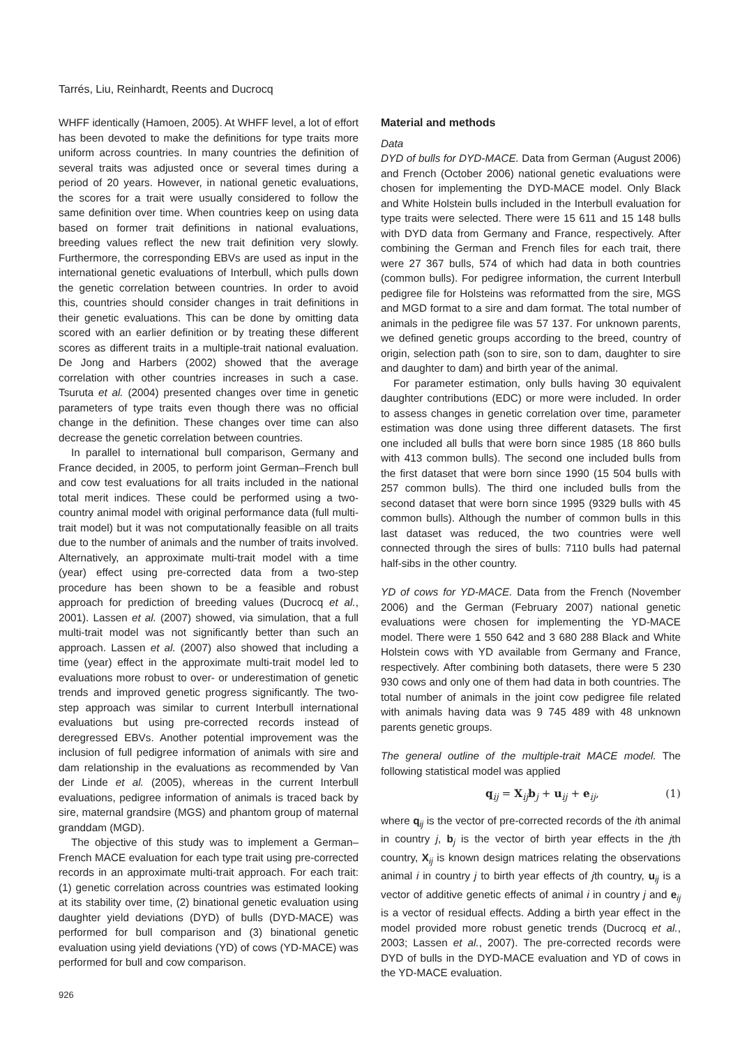Tarrés, Liu, Reinhardt, Reents and Ducrocq
WHFF identically (Hamoen, 2005). At WHFF level, a lot of effort has been devoted to make the definitions for type traits more uniform across countries. In many countries the definition of several traits was adjusted once or several times during a period of 20 years. However, in national genetic evaluations, the scores for a trait were usually considered to follow the same definition over time. When countries keep on using data based on former trait definitions in national evaluations, breeding values reflect the new trait definition very slowly. Furthermore, the corresponding EBVs are used as input in the international genetic evaluations of Interbull, which pulls down the genetic correlation between countries. In order to avoid this, countries should consider changes in trait definitions in their genetic evaluations. This can be done by omitting data scored with an earlier definition or by treating these different scores as different traits in a multiple-trait national evaluation. De Jong and Harbers (2002) showed that the average correlation with other countries increases in such a case. Tsuruta et al. (2004) presented changes over time in genetic parameters of type traits even though there was no official change in the definition. These changes over time can also decrease the genetic correlation between countries.
In parallel to international bull comparison, Germany and France decided, in 2005, to perform joint German–French bull and cow test evaluations for all traits included in the national total merit indices. These could be performed using a two-country animal model with original performance data (full multi-trait model) but it was not computationally feasible on all traits due to the number of animals and the number of traits involved. Alternatively, an approximate multi-trait model with a time (year) effect using pre-corrected data from a two-step procedure has been shown to be a feasible and robust approach for prediction of breeding values (Ducrocq et al., 2001). Lassen et al. (2007) showed, via simulation, that a full multi-trait model was not significantly better than such an approach. Lassen et al. (2007) also showed that including a time (year) effect in the approximate multi-trait model led to evaluations more robust to over- or underestimation of genetic trends and improved genetic progress significantly. The two-step approach was similar to current Interbull international evaluations but using pre-corrected records instead of deregressed EBVs. Another potential improvement was the inclusion of full pedigree information of animals with sire and dam relationship in the evaluations as recommended by Van der Linde et al. (2005), whereas in the current Interbull evaluations, pedigree information of animals is traced back by sire, maternal grandsire (MGS) and phantom group of maternal granddam (MGD).
The objective of this study was to implement a German–French MACE evaluation for each type trait using pre-corrected records in an approximate multi-trait approach. For each trait: (1) genetic correlation across countries was estimated looking at its stability over time, (2) binational genetic evaluation using daughter yield deviations (DYD) of bulls (DYD-MACE) was performed for bull comparison and (3) binational genetic evaluation using yield deviations (YD) of cows (YD-MACE) was performed for bull and cow comparison.
Material and methods
Data
DYD of bulls for DYD-MACE. Data from German (August 2006) and French (October 2006) national genetic evaluations were chosen for implementing the DYD-MACE model. Only Black and White Holstein bulls included in the Interbull evaluation for type traits were selected. There were 15 611 and 15 148 bulls with DYD data from Germany and France, respectively. After combining the German and French files for each trait, there were 27 367 bulls, 574 of which had data in both countries (common bulls). For pedigree information, the current Interbull pedigree file for Holsteins was reformatted from the sire, MGS and MGD format to a sire and dam format. The total number of animals in the pedigree file was 57 137. For unknown parents, we defined genetic groups according to the breed, country of origin, selection path (son to sire, son to dam, daughter to sire and daughter to dam) and birth year of the animal.
For parameter estimation, only bulls having 30 equivalent daughter contributions (EDC) or more were included. In order to assess changes in genetic correlation over time, parameter estimation was done using three different datasets. The first one included all bulls that were born since 1985 (18 860 bulls with 413 common bulls). The second one included bulls from the first dataset that were born since 1990 (15 504 bulls with 257 common bulls). The third one included bulls from the second dataset that were born since 1995 (9329 bulls with 45 common bulls). Although the number of common bulls in this last dataset was reduced, the two countries were well connected through the sires of bulls: 7110 bulls had paternal half-sibs in the other country.
YD of cows for YD-MACE. Data from the French (November 2006) and the German (February 2007) national genetic evaluations were chosen for implementing the YD-MACE model. There were 1 550 642 and 3 680 288 Black and White Holstein cows with YD available from Germany and France, respectively. After combining both datasets, there were 5 230 930 cows and only one of them had data in both countries. The total number of animals in the joint cow pedigree file related with animals having data was 9 745 489 with 48 unknown parents genetic groups.
The general outline of the multiple-trait MACE model. The following statistical model was applied
q<sub>ij</sub> = X<sub>ij</sub>b<sub>j</sub> + u<sub>ij</sub> + e<sub>ij</sub>, (1)
where q<sub>ij</sub> is the vector of pre-corrected records of the ith animal in country j, b<sub>j</sub> is the vector of birth year effects in the jth country, X<sub>ij</sub> is known design matrices relating the observations animal i in country j to birth year effects of jth country, u<sub>ij</sub> is a vector of additive genetic effects of animal i in country j and e<sub>ij</sub> is a vector of residual effects. Adding a birth year effect in the model provided more robust genetic trends (Ducrocq et al., 2003; Lassen et al., 2007). The pre-corrected records were DYD of bulls in the DYD-MACE evaluation and YD of cows in the YD-MACE evaluation.
926